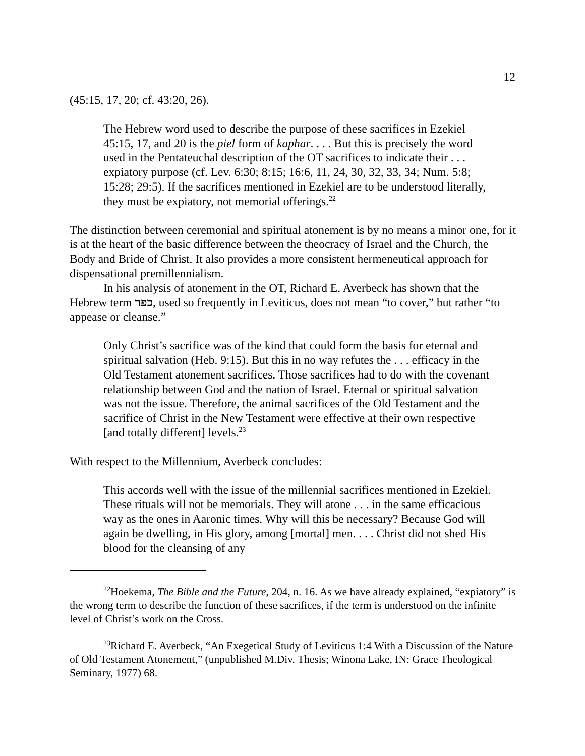12
(45:15, 17, 20; cf. 43:20, 26).
The Hebrew word used to describe the purpose of these sacrifices in Ezekiel 45:15, 17, and 20 is the piel form of kaphar. . . . But this is precisely the word used in the Pentateuchal description of the OT sacrifices to indicate their . . . expiatory purpose (cf. Lev. 6:30; 8:15; 16:6, 11, 24, 30, 32, 33, 34; Num. 5:8; 15:28; 29:5). If the sacrifices mentioned in Ezekiel are to be understood literally, they must be expiatory, not memorial offerings.<sup>22</sup>
The distinction between ceremonial and spiritual atonement is by no means a minor one, for it is at the heart of the basic difference between the theocracy of Israel and the Church, the Body and Bride of Christ. It also provides a more consistent hermeneutical approach for dispensational premillennialism.
In his analysis of atonement in the OT, Richard E. Averbeck has shown that the Hebrew term כפר, used so frequently in Leviticus, does not mean “to cover,” but rather “to appease or cleanse.”
Only Christ’s sacrifice was of the kind that could form the basis for eternal and spiritual salvation (Heb. 9:15). But this in no way refutes the . . . efficacy in the Old Testament atonement sacrifices. Those sacrifices had to do with the covenant relationship between God and the nation of Israel. Eternal or spiritual salvation was not the issue. Therefore, the animal sacrifices of the Old Testament and the sacrifice of Christ in the New Testament were effective at their own respective [and totally different] levels.<sup>23</sup>
With respect to the Millennium, Averbeck concludes:
This accords well with the issue of the millennial sacrifices mentioned in Ezekiel. These rituals will not be memorials. They will atone . . . in the same efficacious way as the ones in Aaronic times. Why will this be necessary? Because God will again be dwelling, in His glory, among [mortal] men. . . . Christ did not shed His blood for the cleansing of any
<sup>22</sup> Hoekema, The Bible and the Future, 204, n. 16. As we have already explained, “expiatory” is the wrong term to describe the function of these sacrifices, if the term is understood on the infinite level of Christ’s work on the Cross.
<sup>23</sup> Richard E. Averbeck, “An Exegetical Study of Leviticus 1:4 With a Discussion of the Nature of Old Testament Atonement,” (unpublished M.Div. Thesis; Winona Lake, IN: Grace Theological Seminary, 1977) 68.